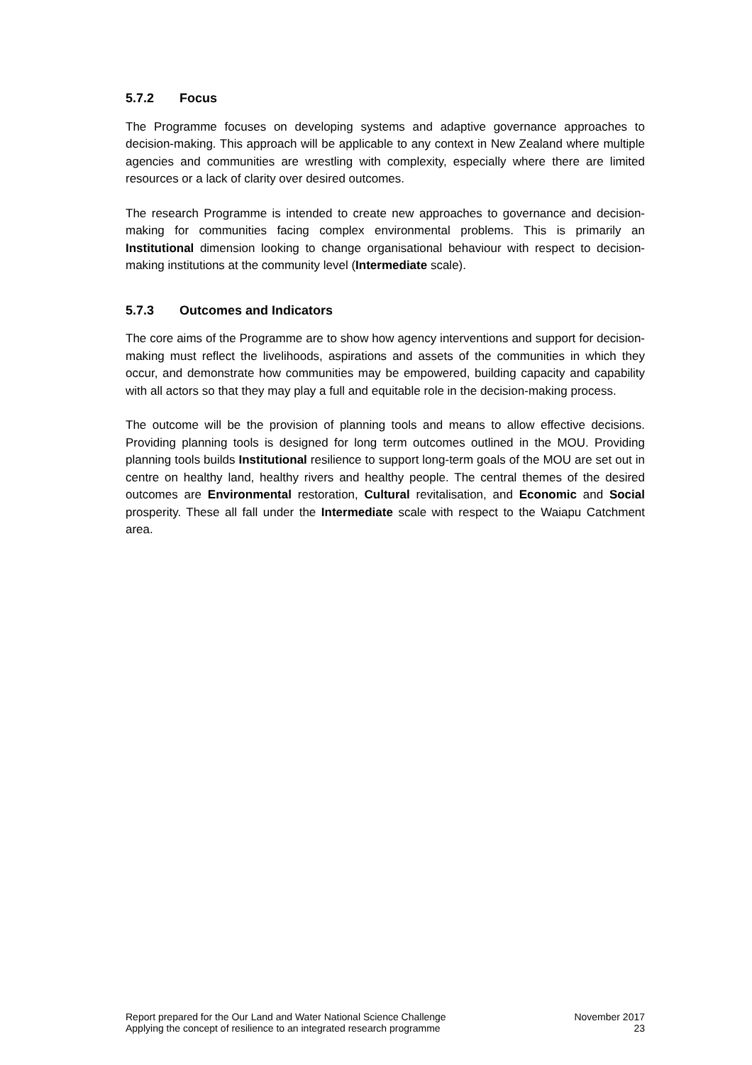5.7.2 Focus
The Programme focuses on developing systems and adaptive governance approaches to decision-making. This approach will be applicable to any context in New Zealand where multiple agencies and communities are wrestling with complexity, especially where there are limited resources or a lack of clarity over desired outcomes.
The research Programme is intended to create new approaches to governance and decision-making for communities facing complex environmental problems. This is primarily an Institutional dimension looking to change organisational behaviour with respect to decision-making institutions at the community level (Intermediate scale).
5.7.3 Outcomes and Indicators
The core aims of the Programme are to show how agency interventions and support for decision-making must reflect the livelihoods, aspirations and assets of the communities in which they occur, and demonstrate how communities may be empowered, building capacity and capability with all actors so that they may play a full and equitable role in the decision-making process.
The outcome will be the provision of planning tools and means to allow effective decisions. Providing planning tools is designed for long term outcomes outlined in the MOU. Providing planning tools builds Institutional resilience to support long-term goals of the MOU are set out in centre on healthy land, healthy rivers and healthy people. The central themes of the desired outcomes are Environmental restoration, Cultural revitalisation, and Economic and Social prosperity. These all fall under the Intermediate scale with respect to the Waiapu Catchment area.
Report prepared for the Our Land and Water National Science Challenge
Applying the concept of resilience to an integrated research programme
November 2017
23